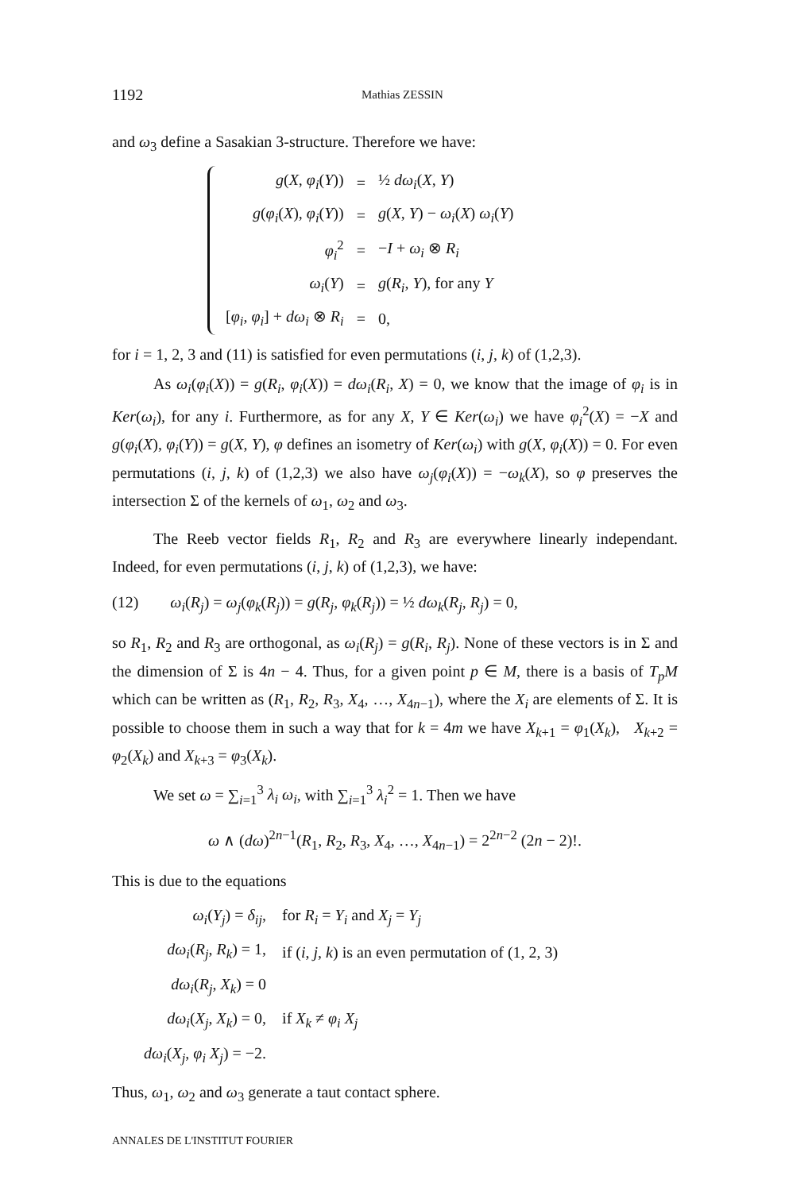1192 Mathias ZESSIN
and ω<sub>3</sub> define a Sasakian 3-structure. Therefore we have:
| g ( X , φ<sub>i</sub> ( Y )) | = | ½ dω<sub>i</sub> ( X , Y ) |
| g ( φ<sub>i</sub> ( X ), φ<sub>i</sub> ( Y )) | = | g ( X , Y ) − ω<sub>i</sub> ( X ) ω<sub>i</sub> ( Y ) |
| φ<sub>i</sub><sup>2</sup> | = | − I + ω<sub>i</sub> ⊗ R<sub>i</sub> |
| ω<sub>i</sub> ( Y ) | = | g ( R<sub>i</sub> , Y ), for any Y |
| [ φ<sub>i</sub> , φ<sub>i</sub> ] + dω<sub>i</sub> ⊗ R<sub>i</sub> | = | 0, |
for i = 1, 2, 3 and (11) is satisfied for even permutations (i, j, k) of (1,2,3).
As ω<sub>i</sub>(φ<sub>i</sub>(X)) = g(R<sub>i</sub>, φ<sub>i</sub>(X)) = dω<sub>i</sub>(R<sub>i</sub>, X) = 0, we know that the image of φ<sub>i</sub> is in Ker(ω<sub>i</sub>), for any i. Furthermore, as for any X, Y ∈ Ker(ω<sub>i</sub>) we have φ<sub>i</sub><sup>2</sup>(X) = −X and g(φ<sub>i</sub>(X), φ<sub>i</sub>(Y)) = g(X, Y), φ defines an isometry of Ker(ω<sub>i</sub>) with g(X, φ<sub>i</sub>(X)) = 0. For even permutations (i, j, k) of (1,2,3) we also have ω<sub>j</sub>(φ<sub>i</sub>(X)) = −ω<sub>k</sub>(X), so φ preserves the intersection Σ of the kernels of ω<sub>1</sub>, ω<sub>2</sub> and ω<sub>3</sub>.
The Reeb vector fields R<sub>1</sub>, R<sub>2</sub> and R<sub>3</sub> are everywhere linearly independant. Indeed, for even permutations (i, j, k) of (1,2,3), we have:
(12) ω<sub>i</sub>(R<sub>j</sub>) = ω<sub>j</sub>(φ<sub>k</sub>(R<sub>j</sub>)) = g(R<sub>j</sub>, φ<sub>k</sub>(R<sub>j</sub>)) = ½ dω<sub>k</sub>(R<sub>j</sub>, R<sub>j</sub>) = 0,
so R<sub>1</sub>, R<sub>2</sub> and R<sub>3</sub> are orthogonal, as ω<sub>i</sub>(R<sub>j</sub>) = g(R<sub>i</sub>, R<sub>j</sub>). None of these vectors is in Σ and the dimension of Σ is 4n − 4. Thus, for a given point p ∈ M, there is a basis of T<sub>p</sub>M which can be written as (R<sub>1</sub>, R<sub>2</sub>, R<sub>3</sub>, X<sub>4</sub>, …, X<sub>4n−1</sub>), where the X<sub>i</sub> are elements of Σ. It is possible to choose them in such a way that for k = 4m we have X<sub>k+1</sub> = φ<sub>1</sub>(X<sub>k</sub>), X<sub>k+2</sub> = φ<sub>2</sub>(X<sub>k</sub>) and X<sub>k+3</sub> = φ<sub>3</sub>(X<sub>k</sub>).
We set ω = ∑<sub>i=1</sub><sup>3</sup> λ<sub>i</sub> ω<sub>i</sub>, with ∑<sub>i=1</sub><sup>3</sup> λ<sub>i</sub><sup>2</sup> = 1. Then we have
ω ∧ (dω)<sup>2n−1</sup>(R<sub>1</sub>, R<sub>2</sub>, R<sub>3</sub>, X<sub>4</sub>, …, X<sub>4n−1</sub>) = 2<sup>2n−2</sup> (2n − 2)!.
This is due to the equations
| ω<sub>i</sub> ( Y<sub>j</sub> ) = δ<sub>ij</sub> , | for R<sub>i</sub> = Y<sub>i</sub> and X<sub>j</sub> = Y<sub>j</sub> |
| dω<sub>i</sub> ( R<sub>j</sub> , R<sub>k</sub> ) = 1, | if ( i , j , k ) is an even permutation of (1, 2, 3) |
| dω<sub>i</sub> ( R<sub>j</sub> , X<sub>k</sub> ) = 0 | |
| dω<sub>i</sub> ( X<sub>j</sub> , X<sub>k</sub> ) = 0, | if X<sub>k</sub> ≠ φ<sub>i</sub> X<sub>j</sub> |
| dω<sub>i</sub> ( X<sub>j</sub> , φ<sub>i</sub> X<sub>j</sub> ) = −2. | |
Thus, ω<sub>1</sub>, ω<sub>2</sub> and ω<sub>3</sub> generate a taut contact sphere.
ANNALES DE L'INSTITUT FOURIER